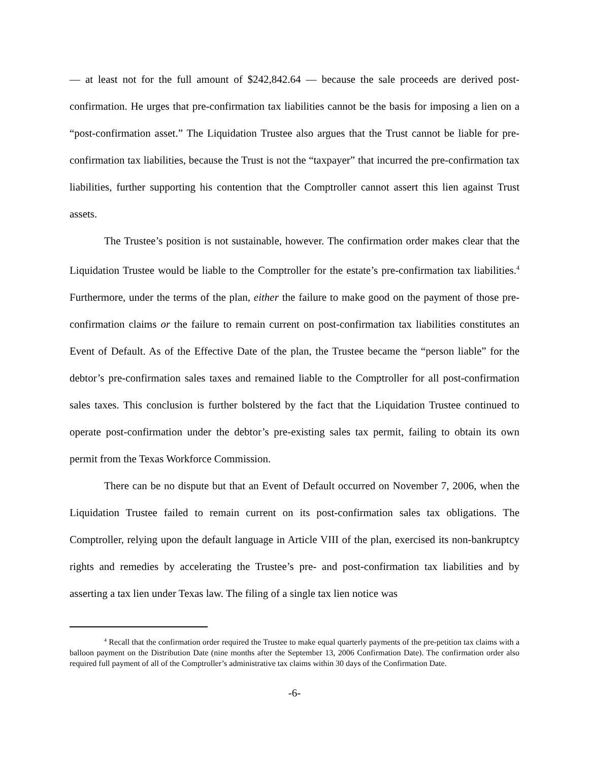— at least not for the full amount of $242,842.64 — because the sale proceeds are derived post-confirmation. He urges that pre-confirmation tax liabilities cannot be the basis for imposing a lien on a “post-confirmation asset.” The Liquidation Trustee also argues that the Trust cannot be liable for pre-confirmation tax liabilities, because the Trust is not the “taxpayer” that incurred the pre-confirmation tax liabilities, further supporting his contention that the Comptroller cannot assert this lien against Trust assets.
The Trustee’s position is not sustainable, however. The confirmation order makes clear that the Liquidation Trustee would be liable to the Comptroller for the estate’s pre-confirmation tax liabilities.<sup>4</sup> Furthermore, under the terms of the plan, either the failure to make good on the payment of those pre-confirmation claims or the failure to remain current on post-confirmation tax liabilities constitutes an Event of Default. As of the Effective Date of the plan, the Trustee became the “person liable” for the debtor’s pre-confirmation sales taxes and remained liable to the Comptroller for all post-confirmation sales taxes. This conclusion is further bolstered by the fact that the Liquidation Trustee continued to operate post-confirmation under the debtor’s pre-existing sales tax permit, failing to obtain its own permit from the Texas Workforce Commission.
There can be no dispute but that an Event of Default occurred on November 7, 2006, when the Liquidation Trustee failed to remain current on its post-confirmation sales tax obligations. The Comptroller, relying upon the default language in Article VIII of the plan, exercised its non-bankruptcy rights and remedies by accelerating the Trustee’s pre- and post-confirmation tax liabilities and by asserting a tax lien under Texas law. The filing of a single tax lien notice was
<sup>4</sup> Recall that the confirmation order required the Trustee to make equal quarterly payments of the pre-petition tax claims with a balloon payment on the Distribution Date (nine months after the September 13, 2006 Confirmation Date). The confirmation order also required full payment of all of the Comptroller’s administrative tax claims within 30 days of the Confirmation Date.
-6-